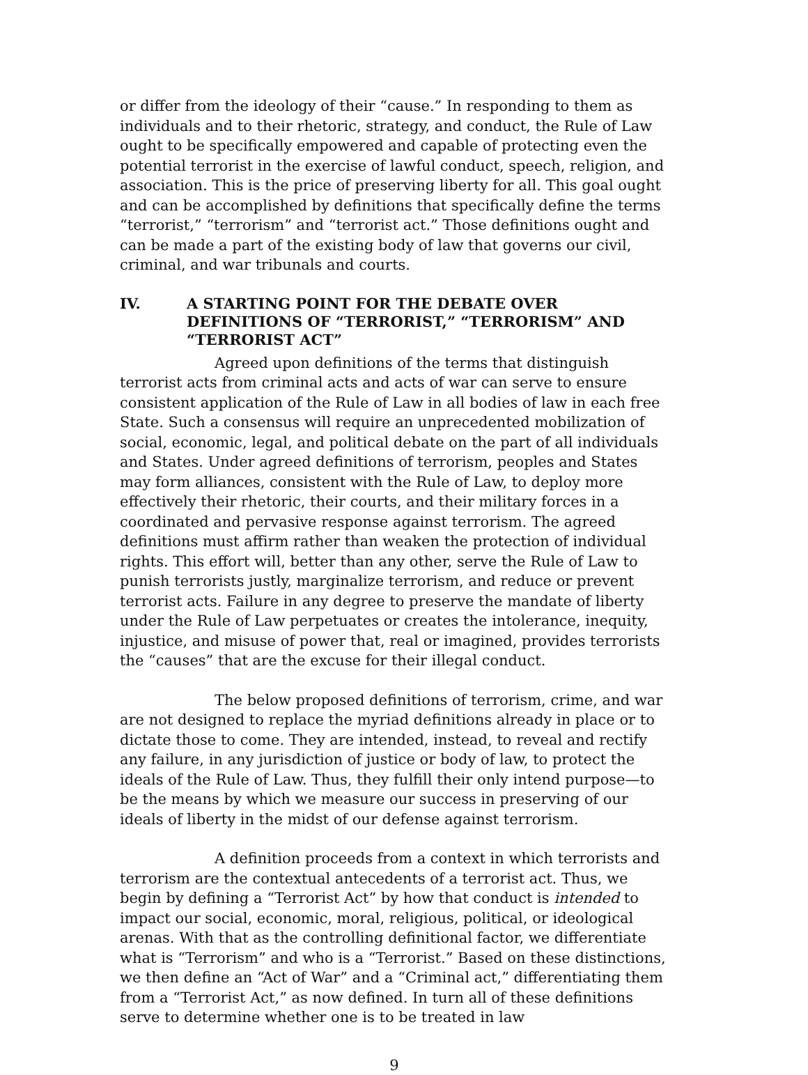or differ from the ideology of their “cause.” In responding to them as individuals and to their rhetoric, strategy, and conduct, the Rule of Law ought to be specifically empowered and capable of protecting even the potential terrorist in the exercise of lawful conduct, speech, religion, and association. This is the price of preserving liberty for all. This goal ought and can be accomplished by definitions that specifically define the terms “terrorist,” “terrorism” and “terrorist act.” Those definitions ought and can be made a part of the existing body of law that governs our civil, criminal, and war tribunals and courts.
IV. A STARTING POINT FOR THE DEBATE OVER DEFINITIONS OF “TERRORIST,” “TERRORISM” AND “TERRORIST ACT”
Agreed upon definitions of the terms that distinguish terrorist acts from criminal acts and acts of war can serve to ensure consistent application of the Rule of Law in all bodies of law in each free State. Such a consensus will require an unprecedented mobilization of social, economic, legal, and political debate on the part of all individuals and States. Under agreed definitions of terrorism, peoples and States may form alliances, consistent with the Rule of Law, to deploy more effectively their rhetoric, their courts, and their military forces in a coordinated and pervasive response against terrorism. The agreed definitions must affirm rather than weaken the protection of individual rights. This effort will, better than any other, serve the Rule of Law to punish terrorists justly, marginalize terrorism, and reduce or prevent terrorist acts. Failure in any degree to preserve the mandate of liberty under the Rule of Law perpetuates or creates the intolerance, inequity, injustice, and misuse of power that, real or imagined, provides terrorists the “causes” that are the excuse for their illegal conduct.
The below proposed definitions of terrorism, crime, and war are not designed to replace the myriad definitions already in place or to dictate those to come. They are intended, instead, to reveal and rectify any failure, in any jurisdiction of justice or body of law, to protect the ideals of the Rule of Law. Thus, they fulfill their only intend purpose—to be the means by which we measure our success in preserving of our ideals of liberty in the midst of our defense against terrorism.
A definition proceeds from a context in which terrorists and terrorism are the contextual antecedents of a terrorist act. Thus, we begin by defining a “Terrorist Act” by how that conduct is intended to impact our social, economic, moral, religious, political, or ideological arenas. With that as the controlling definitional factor, we differentiate what is “Terrorism” and who is a “Terrorist.” Based on these distinctions, we then define an “Act of War” and a “Criminal act,” differentiating them from a “Terrorist Act,” as now defined. In turn all of these definitions serve to determine whether one is to be treated in law
9